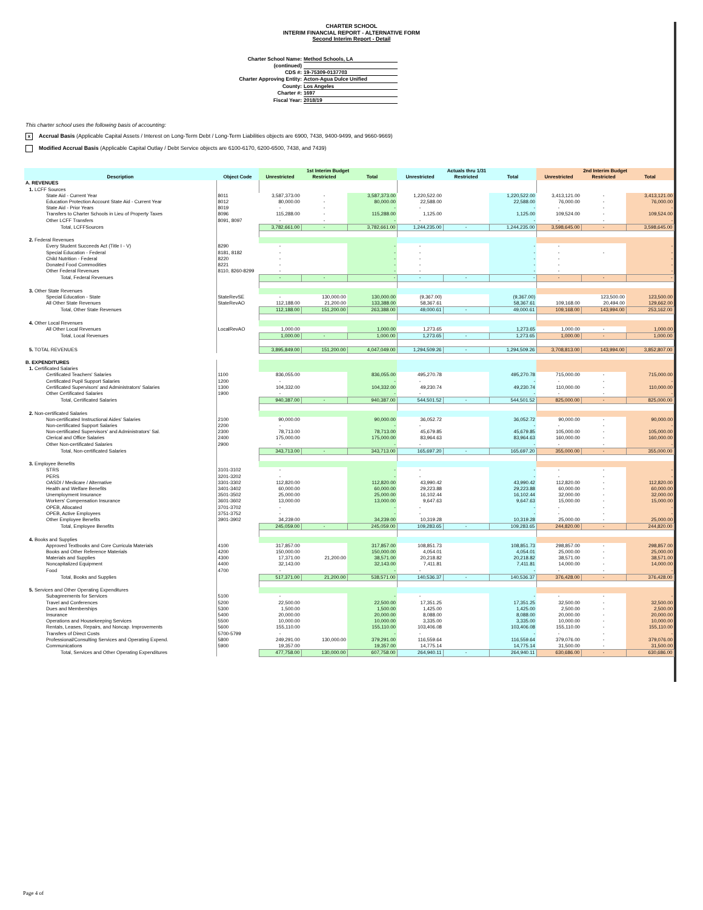CHARTER SCHOOL
INTERIM FINANCIAL REPORT - ALTERNATIVE FORM
Second Interim Report - Detail
Charter School Name: Method Schools, LA
(continued)
CDS #: 19-75309-0137703
Charter Approving Entity: Acton-Agua Dulce Unified
County: Los Angeles
Charter #: 1697
Fiscal Year: 2018/19
This charter school uses the following basis of accounting:
x Accrual Basis (Applicable Capital Assets / Interest on Long-Term Debt / Long-Term Liabilities objects are 6900, 7438, 9400-9499, and 9660-9669)
Modified Accrual Basis (Applicable Capital Outlay / Debt Service objects are 6100-6170, 6200-6500, 7438, and 7439)
| | | 1st Interim Budget | | | Actuals thru 1/31 | | | 2nd Interim Budget | | |
| --- | --- | --- | --- | --- | --- | --- | --- | --- | --- | --- |
| Description | Object Code | Unrestricted | Restricted | Total | Unrestricted | Restricted | Total | Unrestricted | Restricted | Total |
| A. REVENUES | | | | | | | | | | |
| 1. LCFF Sources | | | | | | | | | | |
| State Aid - Current Year | 8011 | 3,587,373.00 | - | 3,587,373.00 | 1,220,522.00 | | 1,220,522.00 | 3,413,121.00 | - | 3,413,121.00 |
| Education Protection Account State Aid - Current Year | 8012 | 80,000.00 | - | 80,000.00 | 22,588.00 | | 22,588.00 | 76,000.00 | - | 76,000.00 |
| State Aid - Prior Years | 8019 | - | - | - | - | | - | - | - | - |
| Transfers to Charter Schools in Lieu of Property Taxes | 8096 | 115,288.00 | - | 115,288.00 | 1,125.00 | | 1,125.00 | 109,524.00 | - | 109,524.00 |
| Other LCFF Transfers | 8091, 8097 | - | - | - | - | | - | - | - | - |
| Total, LCFFSources | | 3,782,661.00 | - | 3,782,661.00 | 1,244,235.00 | - | 1,244,235.00 | 3,598,645.00 | - | 3,598,645.00 |
| 2. Federal Revenues | | | | | | | | | | |
| Every Student Succeeds Act (Title I - V) | 8290 | - | | - | - | | - | - | | - |
| Special Education - Federal | 8181, 8182 | - | | - | - | | - | - | - | - |
| Child Nutrition - Federal | 8220 | - | | - | - | | - | - | | - |
| Donated Food Commodities | 8221 | - | | - | - | | - | - | | - |
| Other Federal Revenues | 8110, 8260-8299 | - | | - | - | | - | - | | - |
| Total, Federal Revenues | | - | - | - | - | - | - | - | - | - |
| 3. Other State Revenues | | | | | | | | | | |
| Special Education - State | StateRevSE | - | 130,000.00 | 130,000.00 | (9,367.00) | | (9,367.00) | | 123,500.00 | 123,500.00 |
| All Other State Revenues | StateRevAO | 112,188.00 | 21,200.00 | 133,388.00 | 58,367.61 | | 58,367.61 | 109,168.00 | 20,494.00 | 129,662.00 |
| Total, Other State Revenues | | 112,188.00 | 151,200.00 | 263,388.00 | 49,000.61 | - | 49,000.61 | 109,168.00 | 143,994.00 | 253,162.00 |
| 4. Other Local Revenues | | | | | | | | | | |
| All Other Local Revenues | LocalRevAO | 1,000.00 | | 1,000.00 | 1,273.65 | | 1,273.65 | 1,000.00 | - | 1,000.00 |
| Total, Local Revenues | | 1,000.00 | - | 1,000.00 | 1,273.65 | - | 1,273.65 | 1,000.00 | - | 1,000.00 |
| 5. TOTAL REVENUES | | 3,895,849.00 | 151,200.00 | 4,047,049.00 | 1,294,509.26 | - | 1,294,509.26 | 3,708,813.00 | 143,994.00 | 3,852,807.00 |
| B. EXPENDITURES | | | | | | | | | | |
| 1. Certificated Salaries | | | | | | | | | | |
| Certificated Teachers' Salaries | 1100 | 836,055.00 | | 836,055.00 | 495,270.78 | | 495,270.78 | 715,000.00 | - | 715,000.00 |
| Certificated Pupil Support Salaries | 1200 | - | | - | - | | - | - | - | - |
| Certificated Supervisors' and Administrators' Salaries | 1300 | 104,332.00 | | 104,332.00 | 49,230.74 | | 49,230.74 | 110,000.00 | - | 110,000.00 |
| Other Certificated Salaries | 1900 | - | | - | - | | - | - | - | - |
| Total, Certificated Salaries | | 940,387.00 | - | 940,387.00 | 544,501.52 | - | 544,501.52 | 825,000.00 | - | 825,000.00 |
| 2. Non-certificated Salaries | | | | | | | | | | |
| Non-certificated Instructional Aides' Salaries | 2100 | 90,000.00 | | 90,000.00 | 36,052.72 | | 36,052.72 | 90,000.00 | - | 90,000.00 |
| Non-certificated Support Salaries | 2200 | - | | - | - | | - | - | - | - |
| Non-certificated Supervisors' and Administrators' Sal. | 2300 | 78,713.00 | | 78,713.00 | 45,679.85 | | 45,679.85 | 105,000.00 | - | 105,000.00 |
| Clerical and Office Salaries | 2400 | 175,000.00 | | 175,000.00 | 83,964.63 | | 83,964.63 | 160,000.00 | - | 160,000.00 |
| Other Non-certificated Salaries | 2900 | - | | - | - | | - | - | - | - |
| Total, Non-certificated Salaries | | 343,713.00 | - | 343,713.00 | 165,697.20 | - | 165,697.20 | 355,000.00 | - | 355,000.00 |
| 3. Employee Benefits | | | | | | | | | | |
| STRS | 3101-3102 | - | | - | - | | - | - | - | - |
| PERS | 3201-3202 | - | | - | - | | - | - | - | - |
| OASDI / Medicare / Alternative | 3301-3302 | 112,820.00 | | 112,820.00 | 43,990.42 | | 43,990.42 | 112,820.00 | - | 112,820.00 |
| Health and Welfare Benefits | 3401-3402 | 60,000.00 | | 60,000.00 | 29,223.88 | | 29,223.88 | 60,000.00 | - | 60,000.00 |
| Unemployment Insurance | 3501-3502 | 25,000.00 | | 25,000.00 | 16,102.44 | | 16,102.44 | 32,000.00 | - | 32,000.00 |
| Workers' Compensation Insurance | 3601-3602 | 13,000.00 | | 13,000.00 | 9,647.63 | | 9,647.63 | 15,000.00 | - | 15,000.00 |
| OPEB, Allocated | 3701-3702 | - | | - | - | | - | - | - | - |
| OPEB, Active Employees | 3751-3752 | - | | - | - | | - | - | - | - |
| Other Employee Benefits | 3901-3902 | 34,239.00 | | 34,239.00 | 10,319.28 | | 10,319.28 | 25,000.00 | - | 25,000.00 |
| Total, Employee Benefits | | 245,059.00 | - | 245,059.00 | 109,283.65 | - | 109,283.65 | 244,820.00 | - | 244,820.00 |
| 4. Books and Supplies | | | | | | | | | | |
| Approved Textbooks and Core Curricula Materials | 4100 | 317,857.00 | | 317,857.00 | 108,851.73 | | 108,851.73 | 298,857.00 | - | 298,857.00 |
| Books and Other Reference Materials | 4200 | 150,000.00 | | 150,000.00 | 4,054.01 | | 4,054.01 | 25,000.00 | - | 25,000.00 |
| Materials and Supplies | 4300 | 17,371.00 | 21,200.00 | 38,571.00 | 20,218.82 | | 20,218.82 | 38,571.00 | - | 38,571.00 |
| Noncapitalized Equipment | 4400 | 32,143.00 | | 32,143.00 | 7,411.81 | | 7,411.81 | 14,000.00 | - | 14,000.00 |
| Food | 4700 | - | | - | - | | - | - | - | - |
| Total, Books and Supplies | | 517,371.00 | 21,200.00 | 538,571.00 | 140,536.37 | - | 140,536.37 | 376,428.00 | - | 376,428.00 |
| 5. Services and Other Operating Expenditures | | | | | | | | | | |
| Subagreements for Services | 5100 | - | | - | - | | - | - | - | - |
| Travel and Conferences | 5200 | 22,500.00 | | 22,500.00 | 17,351.25 | | 17,351.25 | 32,500.00 | - | 32,500.00 |
| Dues and Memberships | 5300 | 1,500.00 | | 1,500.00 | 1,425.00 | | 1,425.00 | 2,500.00 | - | 2,500.00 |
| Insurance | 5400 | 20,000.00 | | 20,000.00 | 8,088.00 | | 8,088.00 | 20,000.00 | - | 20,000.00 |
| Operations and Housekeeping Services | 5500 | 10,000.00 | | 10,000.00 | 3,335.00 | | 3,335.00 | 10,000.00 | - | 10,000.00 |
| Rentals, Leases, Repairs, and Noncap. Improvements | 5600 | 155,110.00 | | 155,110.00 | 103,406.08 | | 103,406.08 | 155,110.00 | - | 155,110.00 |
| Transfers of Direct Costs | 5700-5799 | - | | - | - | | - | - | - | - |
| Professional/Consulting Services and Operating Expend. | 5800 | 249,291.00 | 130,000.00 | 379,291.00 | 116,559.64 | | 116,559.64 | 379,076.00 | - | 379,076.00 |
| Communications | 5900 | 19,357.00 | | 19,357.00 | 14,775.14 | | 14,775.14 | 31,500.00 | - | 31,500.00 |
| Total, Services and Other Operating Expenditures | | 477,758.00 | 130,000.00 | 607,758.00 | 264,940.11 | - | 264,940.11 | 630,686.00 | - | 630,686.00 |
Page 4 of